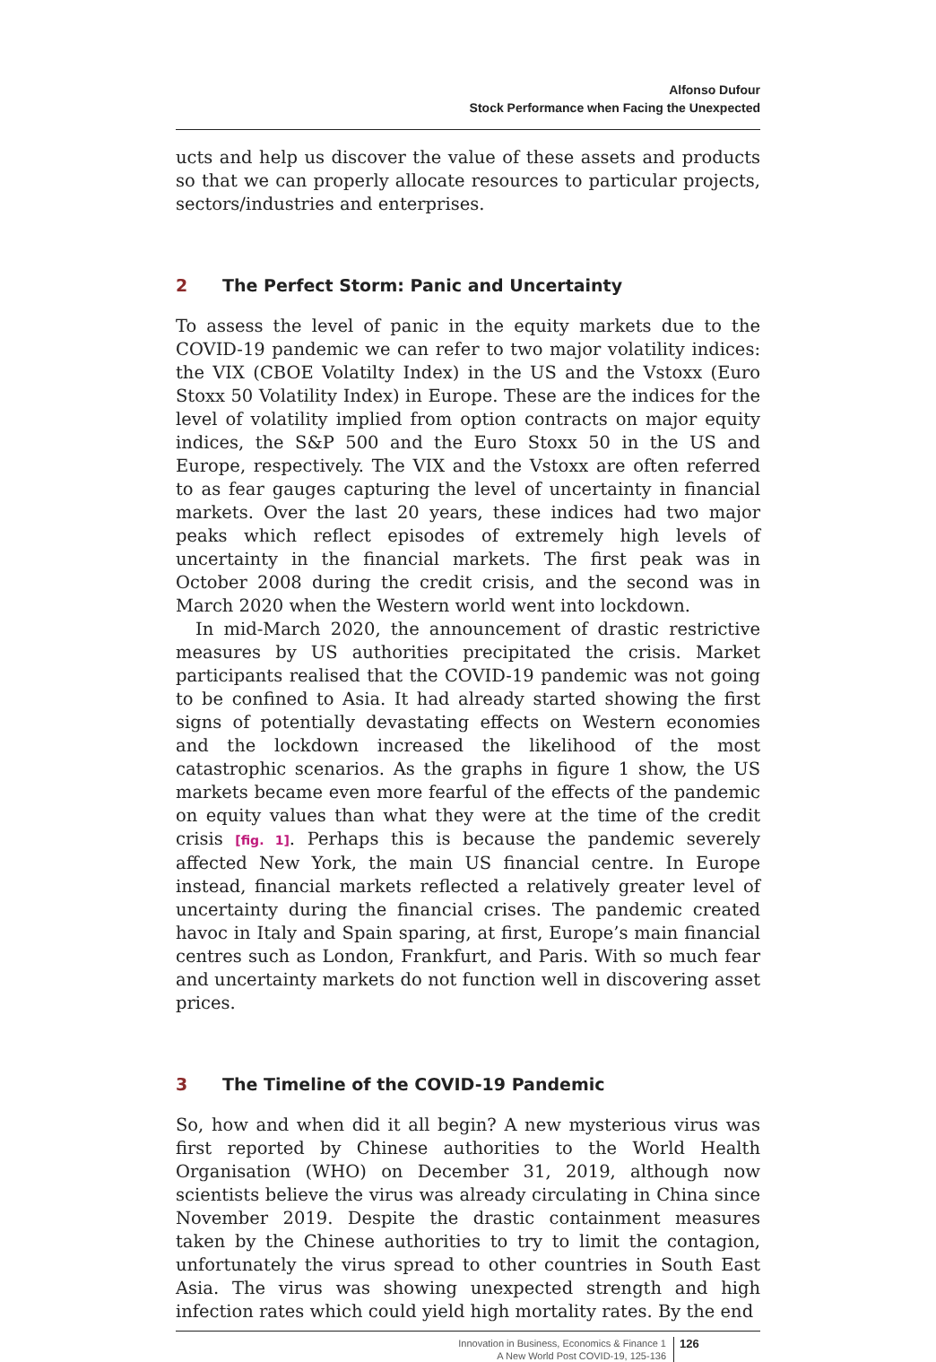Alfonso Dufour
Stock Performance when Facing the Unexpected
ucts and help us discover the value of these assets and products so that we can properly allocate resources to particular projects, sectors/industries and enterprises.
2 The Perfect Storm: Panic and Uncertainty
To assess the level of panic in the equity markets due to the COVID-19 pandemic we can refer to two major volatility indices: the VIX (CBOE Volatilty Index) in the US and the Vstoxx (Euro Stoxx 50 Volatility Index) in Europe. These are the indices for the level of volatility implied from option contracts on major equity indices, the S&P 500 and the Euro Stoxx 50 in the US and Europe, respectively. The VIX and the Vstoxx are often referred to as fear gauges capturing the level of uncertainty in financial markets. Over the last 20 years, these indices had two major peaks which reflect episodes of extremely high levels of uncertainty in the financial markets. The first peak was in October 2008 during the credit crisis, and the second was in March 2020 when the Western world went into lockdown.
In mid-March 2020, the announcement of drastic restrictive measures by US authorities precipitated the crisis. Market participants realised that the COVID-19 pandemic was not going to be confined to Asia. It had already started showing the first signs of potentially devastating effects on Western economies and the lockdown increased the likelihood of the most catastrophic scenarios. As the graphs in figure 1 show, the US markets became even more fearful of the effects of the pandemic on equity values than what they were at the time of the credit crisis [fig. 1]. Perhaps this is because the pandemic severely affected New York, the main US financial centre. In Europe instead, financial markets reflected a relatively greater level of uncertainty during the financial crises. The pandemic created havoc in Italy and Spain sparing, at first, Europe’s main financial centres such as London, Frankfurt, and Paris. With so much fear and uncertainty markets do not function well in discovering asset prices.
3 The Timeline of the COVID-19 Pandemic
So, how and when did it all begin? A new mysterious virus was first reported by Chinese authorities to the World Health Organisation (WHO) on December 31, 2019, although now scientists believe the virus was already circulating in China since November 2019. Despite the drastic containment measures taken by the Chinese authorities to try to limit the contagion, unfortunately the virus spread to other countries in South East Asia. The virus was showing unexpected strength and high infection rates which could yield high mortality rates. By the end
Innovation in Business, Economics & Finance 1
A New World Post COVID-19, 125-136
126